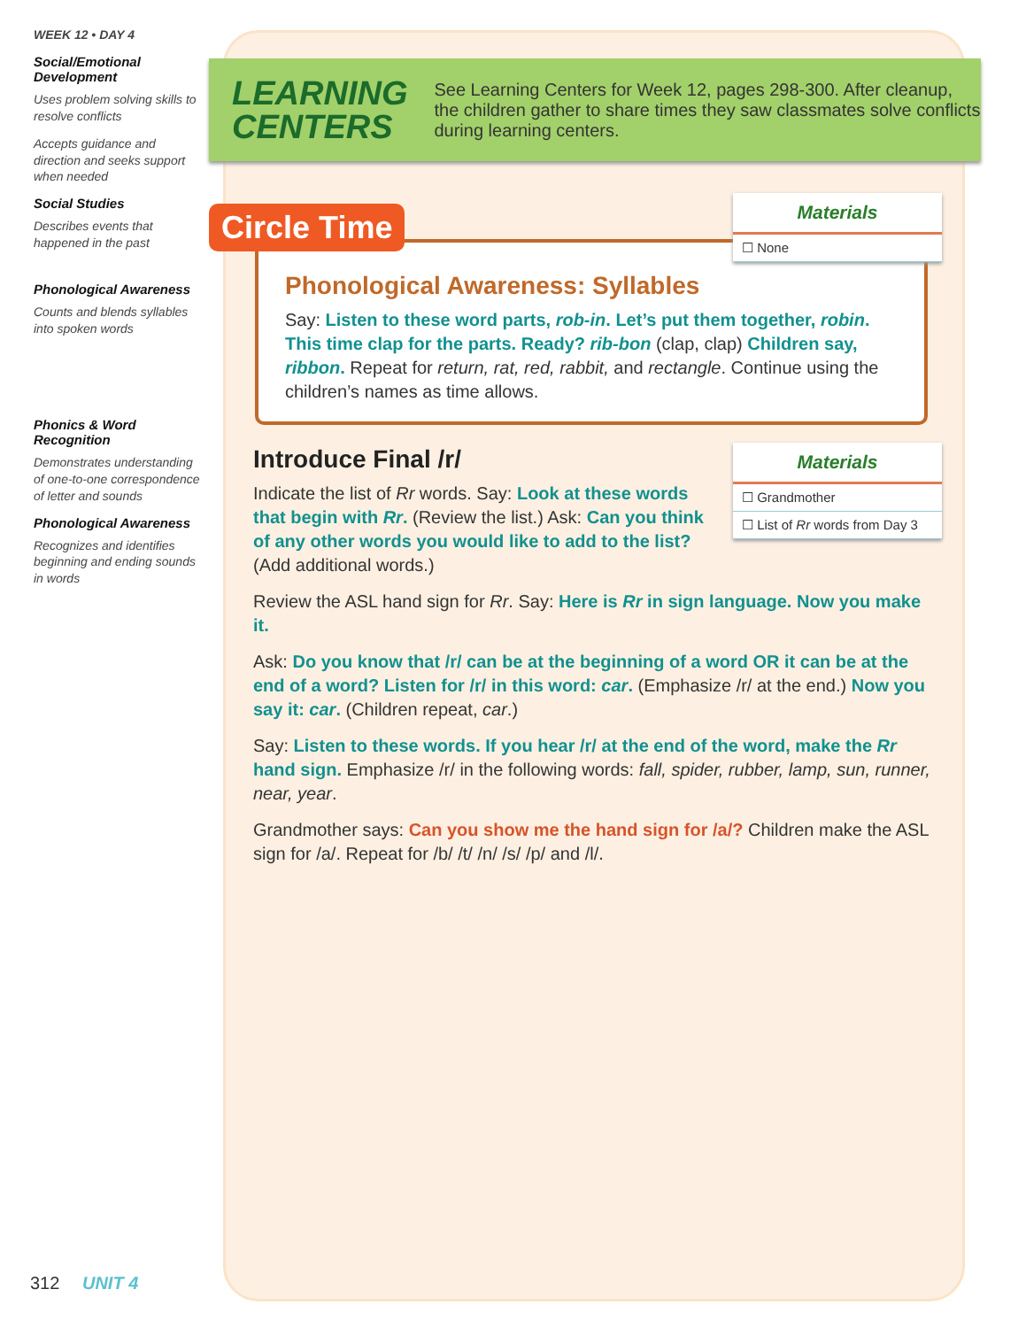WEEK 12 • DAY 4
Social/Emotional Development
Uses problem solving skills to resolve conflicts
Accepts guidance and direction and seeks support when needed
Social Studies
Describes events that happened in the past
Phonological Awareness
Counts and blends syllables into spoken words
Phonics & Word Recognition
Demonstrates understanding of one-to-one correspondence of letter and sounds
Phonological Awareness
Recognizes and identifies beginning and ending sounds in words
LEARNING CENTERS
See Learning Centers for Week 12, pages 298-300. After cleanup, the children gather to share times they saw classmates solve conflicts during learning centers.
Phonological Awareness: Syllables
Say: Listen to these word parts, rob-in. Let’s put them together, robin. This time clap for the parts. Ready? rib-bon (clap, clap) Children say, ribbon. Repeat for return, rat, red, rabbit, and rectangle. Continue using the children’s names as time allows.
Circle Time
Materials
☐ None
Introduce Final /r/
Indicate the list of Rr words. Say: Look at these words that begin with Rr. (Review the list.) Ask: Can you think of any other words you would like to add to the list? (Add additional words.)
Review the ASL hand sign for Rr. Say: Here is Rr in sign language. Now you make it.
Ask: Do you know that /r/ can be at the beginning of a word OR it can be at the end of a word? Listen for /r/ in this word: car. (Emphasize /r/ at the end.) Now you say it: car. (Children repeat, car.)
Say: Listen to these words. If you hear /r/ at the end of the word, make the Rr hand sign. Emphasize /r/ in the following words: fall, spider, rubber, lamp, sun, runner, near, year.
Grandmother says: Can you show me the hand sign for /a/? Children make the ASL sign for /a/. Repeat for /b/ /t/ /n/ /s/ /p/ and /l/.
Materials
☐ Grandmother
☐ List of Rr words from Day 3
312 UNIT 4